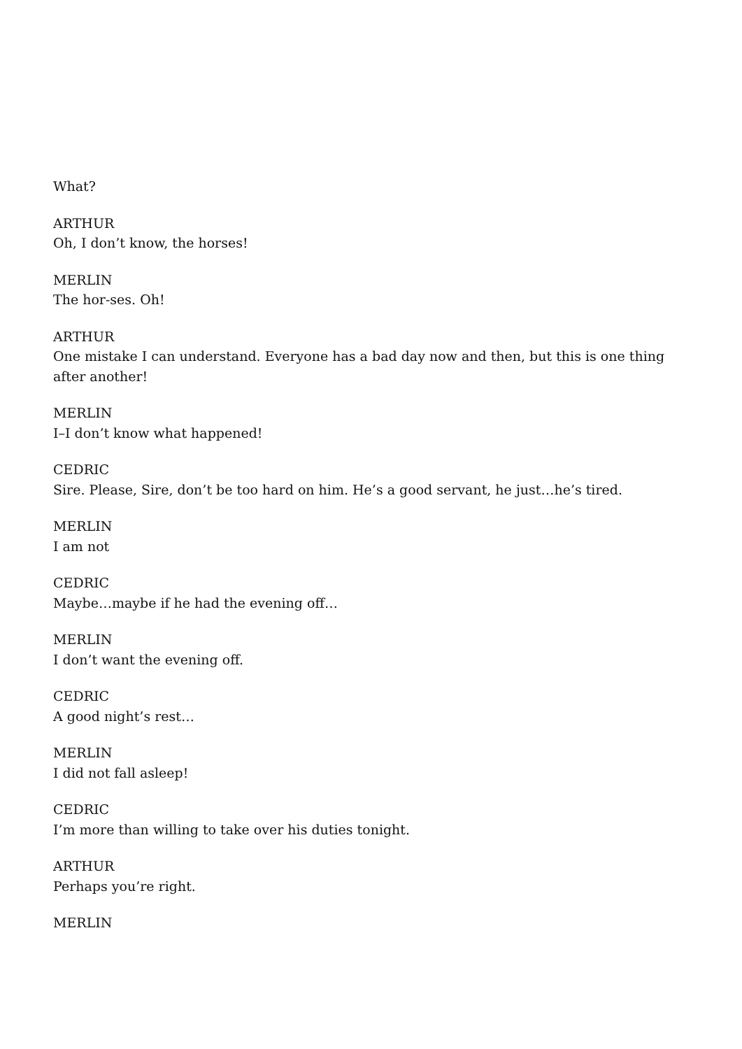What?
ARTHUR
Oh, I don’t know, the horses!
MERLIN
The hor-ses. Oh!
ARTHUR
One mistake I can understand. Everyone has a bad day now and then, but this is one thing after another!
MERLIN
I–I don’t know what happened!
CEDRIC
Sire. Please, Sire, don’t be too hard on him. He’s a good servant, he just…he’s tired.
MERLIN
I am not
CEDRIC
Maybe…maybe if he had the evening off…
MERLIN
I don’t want the evening off.
CEDRIC
A good night’s rest…
MERLIN
I did not fall asleep!
CEDRIC
I’m more than willing to take over his duties tonight.
ARTHUR
Perhaps you’re right.
MERLIN